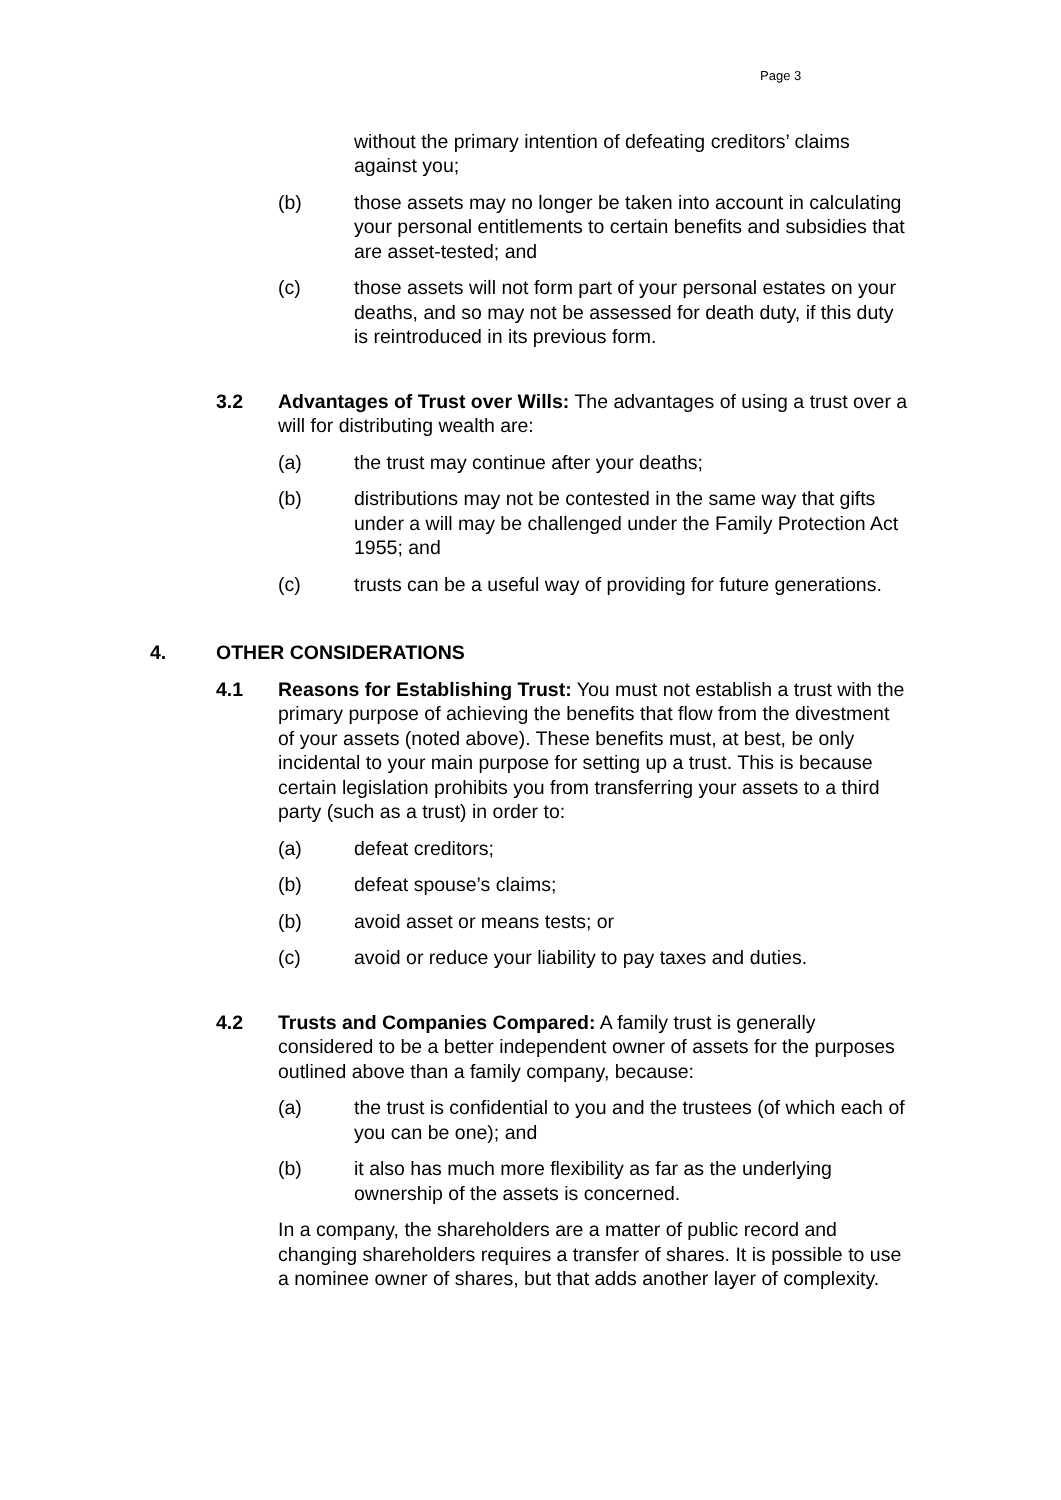Page 3
without the primary intention of defeating creditors’ claims against you;
(b) those assets may no longer be taken into account in calculating your personal entitlements to certain benefits and subsidies that are asset-tested; and
(c) those assets will not form part of your personal estates on your deaths, and so may not be assessed for death duty, if this duty is reintroduced in its previous form.
3.2 Advantages of Trust over Wills: The advantages of using a trust over a will for distributing wealth are:
(a) the trust may continue after your deaths;
(b) distributions may not be contested in the same way that gifts under a will may be challenged under the Family Protection Act 1955; and
(c) trusts can be a useful way of providing for future generations.
4. OTHER CONSIDERATIONS
4.1 Reasons for Establishing Trust: You must not establish a trust with the primary purpose of achieving the benefits that flow from the divestment of your assets (noted above). These benefits must, at best, be only incidental to your main purpose for setting up a trust. This is because certain legislation prohibits you from transferring your assets to a third party (such as a trust) in order to:
(a) defeat creditors;
(b) defeat spouse’s claims;
(b) avoid asset or means tests; or
(c) avoid or reduce your liability to pay taxes and duties.
4.2 Trusts and Companies Compared: A family trust is generally considered to be a better independent owner of assets for the purposes outlined above than a family company, because:
(a) the trust is confidential to you and the trustees (of which each of you can be one); and
(b) it also has much more flexibility as far as the underlying ownership of the assets is concerned.
In a company, the shareholders are a matter of public record and changing shareholders requires a transfer of shares. It is possible to use a nominee owner of shares, but that adds another layer of complexity.